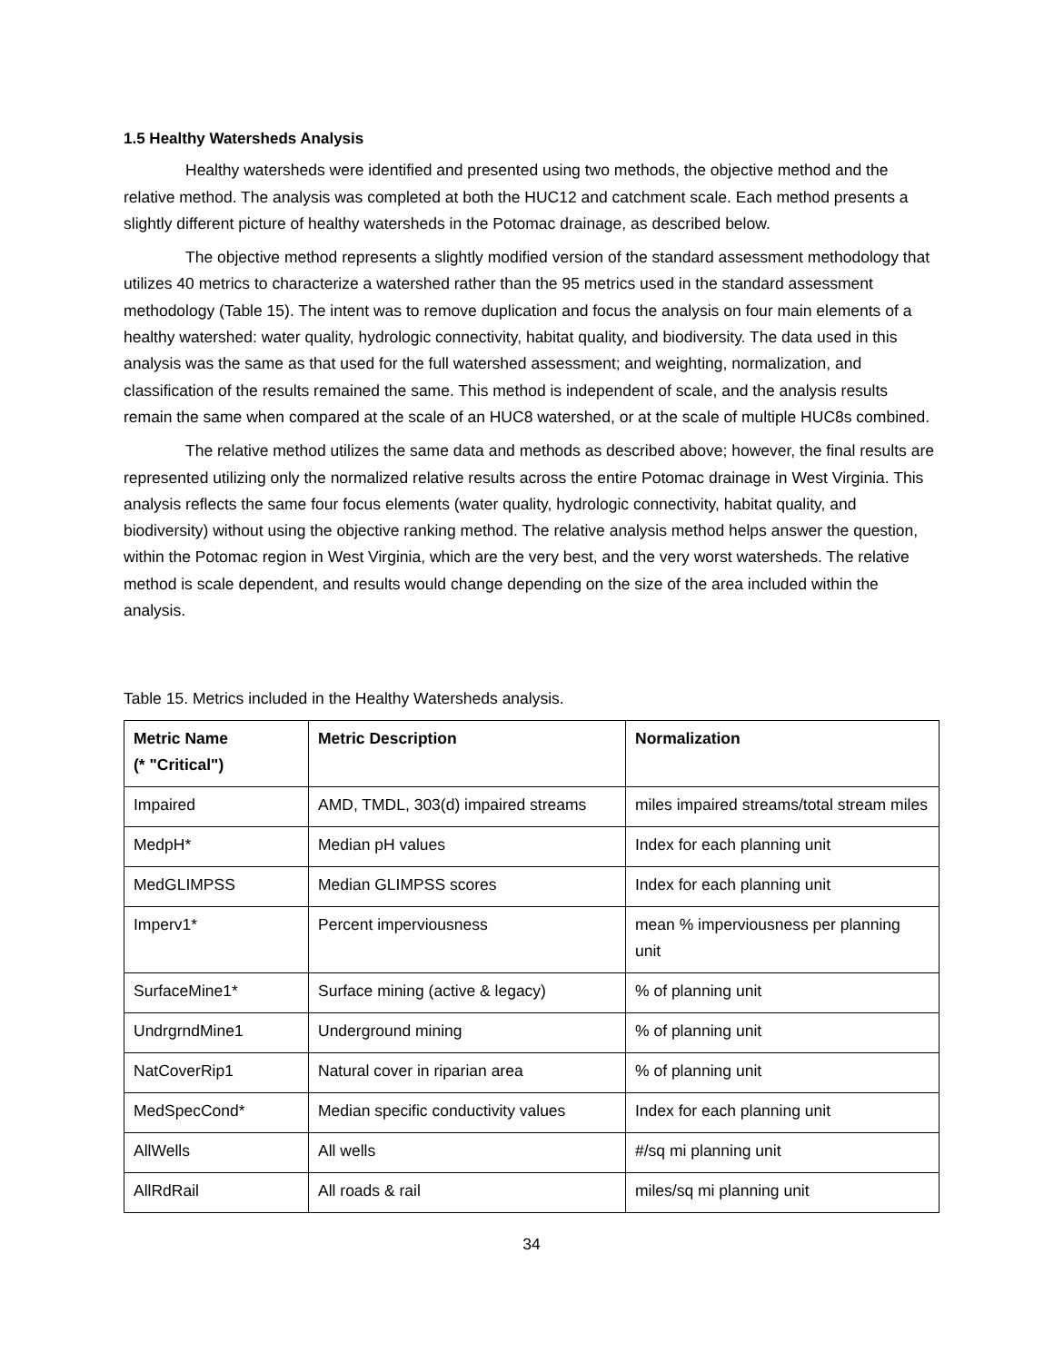1.5 Healthy Watersheds Analysis
Healthy watersheds were identified and presented using two methods, the objective method and the relative method. The analysis was completed at both the HUC12 and catchment scale. Each method presents a slightly different picture of healthy watersheds in the Potomac drainage, as described below.
The objective method represents a slightly modified version of the standard assessment methodology that utilizes 40 metrics to characterize a watershed rather than the 95 metrics used in the standard assessment methodology (Table 15). The intent was to remove duplication and focus the analysis on four main elements of a healthy watershed: water quality, hydrologic connectivity, habitat quality, and biodiversity. The data used in this analysis was the same as that used for the full watershed assessment; and weighting, normalization, and classification of the results remained the same. This method is independent of scale, and the analysis results remain the same when compared at the scale of an HUC8 watershed, or at the scale of multiple HUC8s combined.
The relative method utilizes the same data and methods as described above; however, the final results are represented utilizing only the normalized relative results across the entire Potomac drainage in West Virginia. This analysis reflects the same four focus elements (water quality, hydrologic connectivity, habitat quality, and biodiversity) without using the objective ranking method. The relative analysis method helps answer the question, within the Potomac region in West Virginia, which are the very best, and the very worst watersheds. The relative method is scale dependent, and results would change depending on the size of the area included within the analysis.
Table 15. Metrics included in the Healthy Watersheds analysis.
| Metric Name (* "Critical") | Metric Description | Normalization |
| --- | --- | --- |
| Impaired | AMD, TMDL, 303(d) impaired streams | miles impaired streams/total stream miles |
| MedpH* | Median pH values | Index for each planning unit |
| MedGLIMPSS | Median GLIMPSS scores | Index for each planning unit |
| Imperv1* | Percent imperviousness | mean % imperviousness per planning unit |
| SurfaceMine1* | Surface mining (active & legacy) | % of planning unit |
| UndrgrndMine1 | Underground mining | % of planning unit |
| NatCoverRip1 | Natural cover in riparian area | % of planning unit |
| MedSpecCond* | Median specific conductivity values | Index for each planning unit |
| AllWells | All wells | #/sq mi planning unit |
| AllRdRail | All roads & rail | miles/sq mi planning unit |
34